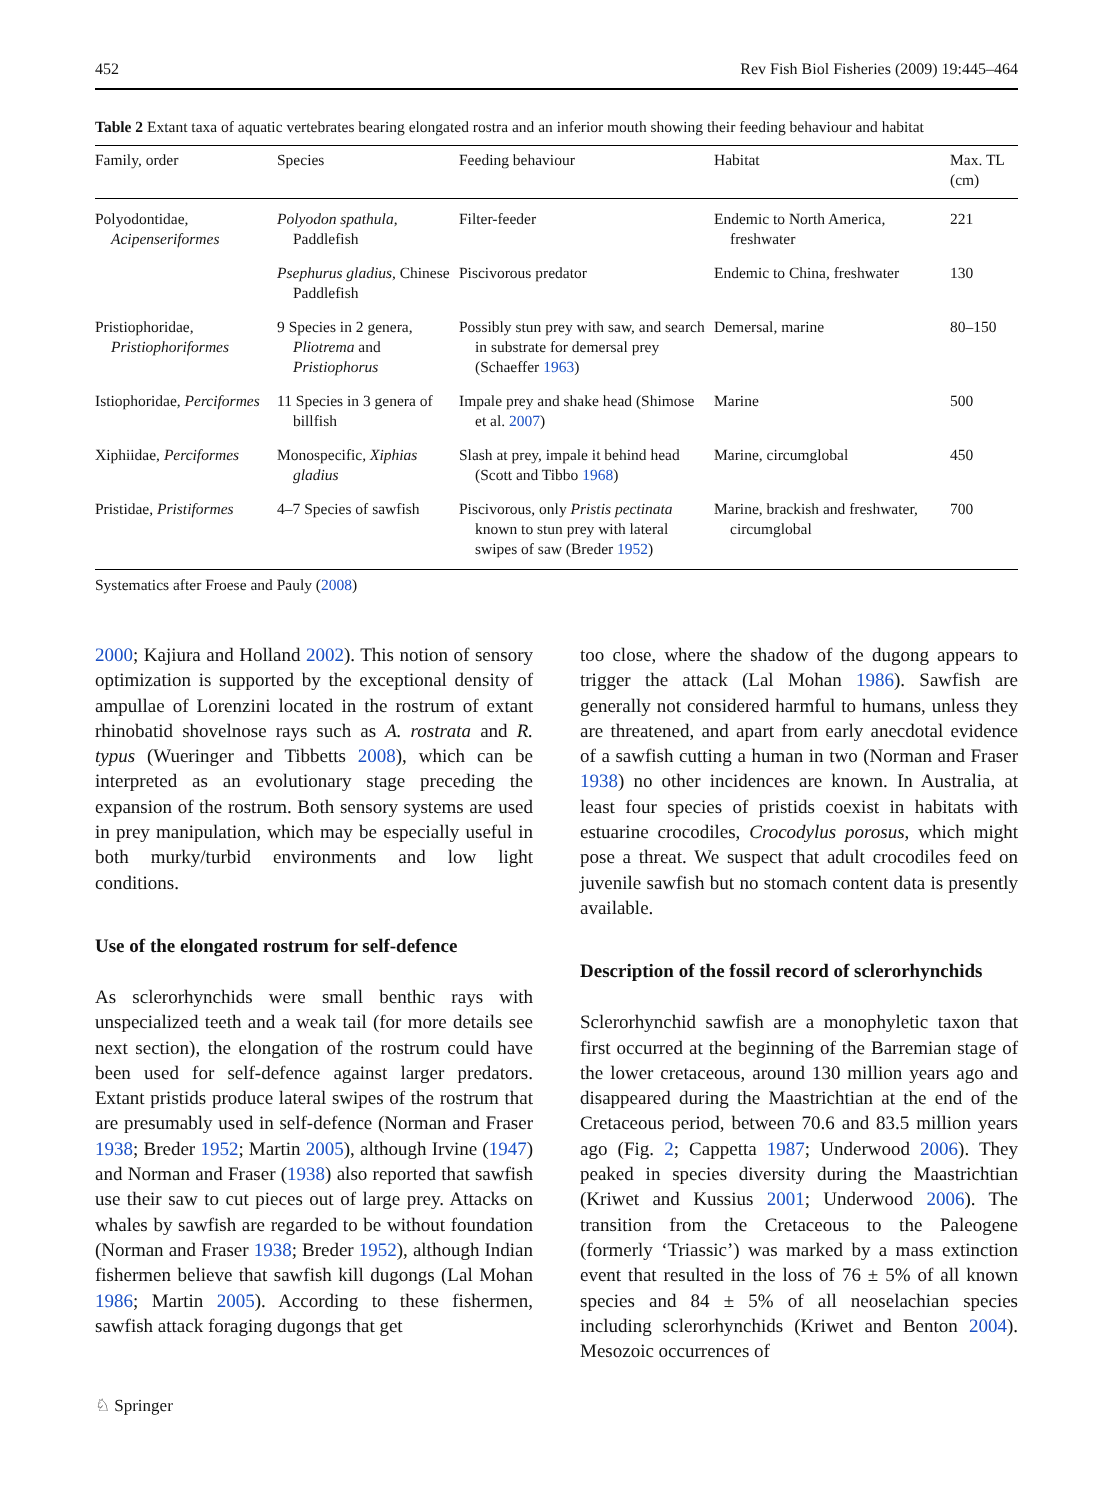452 Rev Fish Biol Fisheries (2009) 19:445–464
Table 2 Extant taxa of aquatic vertebrates bearing elongated rostra and an inferior mouth showing their feeding behaviour and habitat
| Family, order | Species | Feeding behaviour | Habitat | Max. TL (cm) |
| --- | --- | --- | --- | --- |
| Polyodontidae, Acipenseriformes | Polyodon spathula , Paddlefish | Filter-feeder | Endemic to North America, freshwater | 221 |
| | Psephurus gladius , Chinese Paddlefish | Piscivorous predator | Endemic to China, freshwater | 130 |
| Pristiophoridae, Pristiophoriformes | 9 Species in 2 genera, Pliotrema and Pristiophorus | Possibly stun prey with saw, and search in substrate for demersal prey (Schaeffer 1963 ) | Demersal, marine | 80–150 |
| Istiophoridae, Perciformes | 11 Species in 3 genera of billfish | Impale prey and shake head (Shimose et al. 2007 ) | Marine | 500 |
| Xiphiidae, Perciformes | Monospecific, Xiphias gladius | Slash at prey, impale it behind head (Scott and Tibbo 1968 ) | Marine, circumglobal | 450 |
| Pristidae, Pristiformes | 4–7 Species of sawfish | Piscivorous, only Pristis pectinata known to stun prey with lateral swipes of saw (Breder 1952 ) | Marine, brackish and freshwater, circumglobal | 700 |
Systematics after Froese and Pauly (2008)
2000; Kajiura and Holland 2002). This notion of sensory optimization is supported by the exceptional density of ampullae of Lorenzini located in the rostrum of extant rhinobatid shovelnose rays such as A. rostrata and R. typus (Wueringer and Tibbetts 2008), which can be interpreted as an evolutionary stage preceding the expansion of the rostrum. Both sensory systems are used in prey manipulation, which may be especially useful in both murky/turbid environments and low light conditions.
Use of the elongated rostrum for self-defence
As sclerorhynchids were small benthic rays with unspecialized teeth and a weak tail (for more details see next section), the elongation of the rostrum could have been used for self-defence against larger predators. Extant pristids produce lateral swipes of the rostrum that are presumably used in self-defence (Norman and Fraser 1938; Breder 1952; Martin 2005), although Irvine (1947) and Norman and Fraser (1938) also reported that sawfish use their saw to cut pieces out of large prey. Attacks on whales by sawfish are regarded to be without foundation (Norman and Fraser 1938; Breder 1952), although Indian fishermen believe that sawfish kill dugongs (Lal Mohan 1986; Martin 2005). According to these fishermen, sawfish attack foraging dugongs that get
too close, where the shadow of the dugong appears to trigger the attack (Lal Mohan 1986). Sawfish are generally not considered harmful to humans, unless they are threatened, and apart from early anecdotal evidence of a sawfish cutting a human in two (Norman and Fraser 1938) no other incidences are known. In Australia, at least four species of pristids coexist in habitats with estuarine crocodiles, Crocodylus porosus, which might pose a threat. We suspect that adult crocodiles feed on juvenile sawfish but no stomach content data is presently available.
Description of the fossil record of sclerorhynchids
Sclerorhynchid sawfish are a monophyletic taxon that first occurred at the beginning of the Barremian stage of the lower cretaceous, around 130 million years ago and disappeared during the Maastrichtian at the end of the Cretaceous period, between 70.6 and 83.5 million years ago (Fig. 2; Cappetta 1987; Underwood 2006). They peaked in species diversity during the Maastrichtian (Kriwet and Kussius 2001; Underwood 2006). The transition from the Cretaceous to the Paleogene (formerly ‘Triassic’) was marked by a mass extinction event that resulted in the loss of 76 ± 5% of all known species and 84 ± 5% of all neoselachian species including sclerorhynchids (Kriwet and Benton 2004). Mesozoic occurrences of
♘ Springer